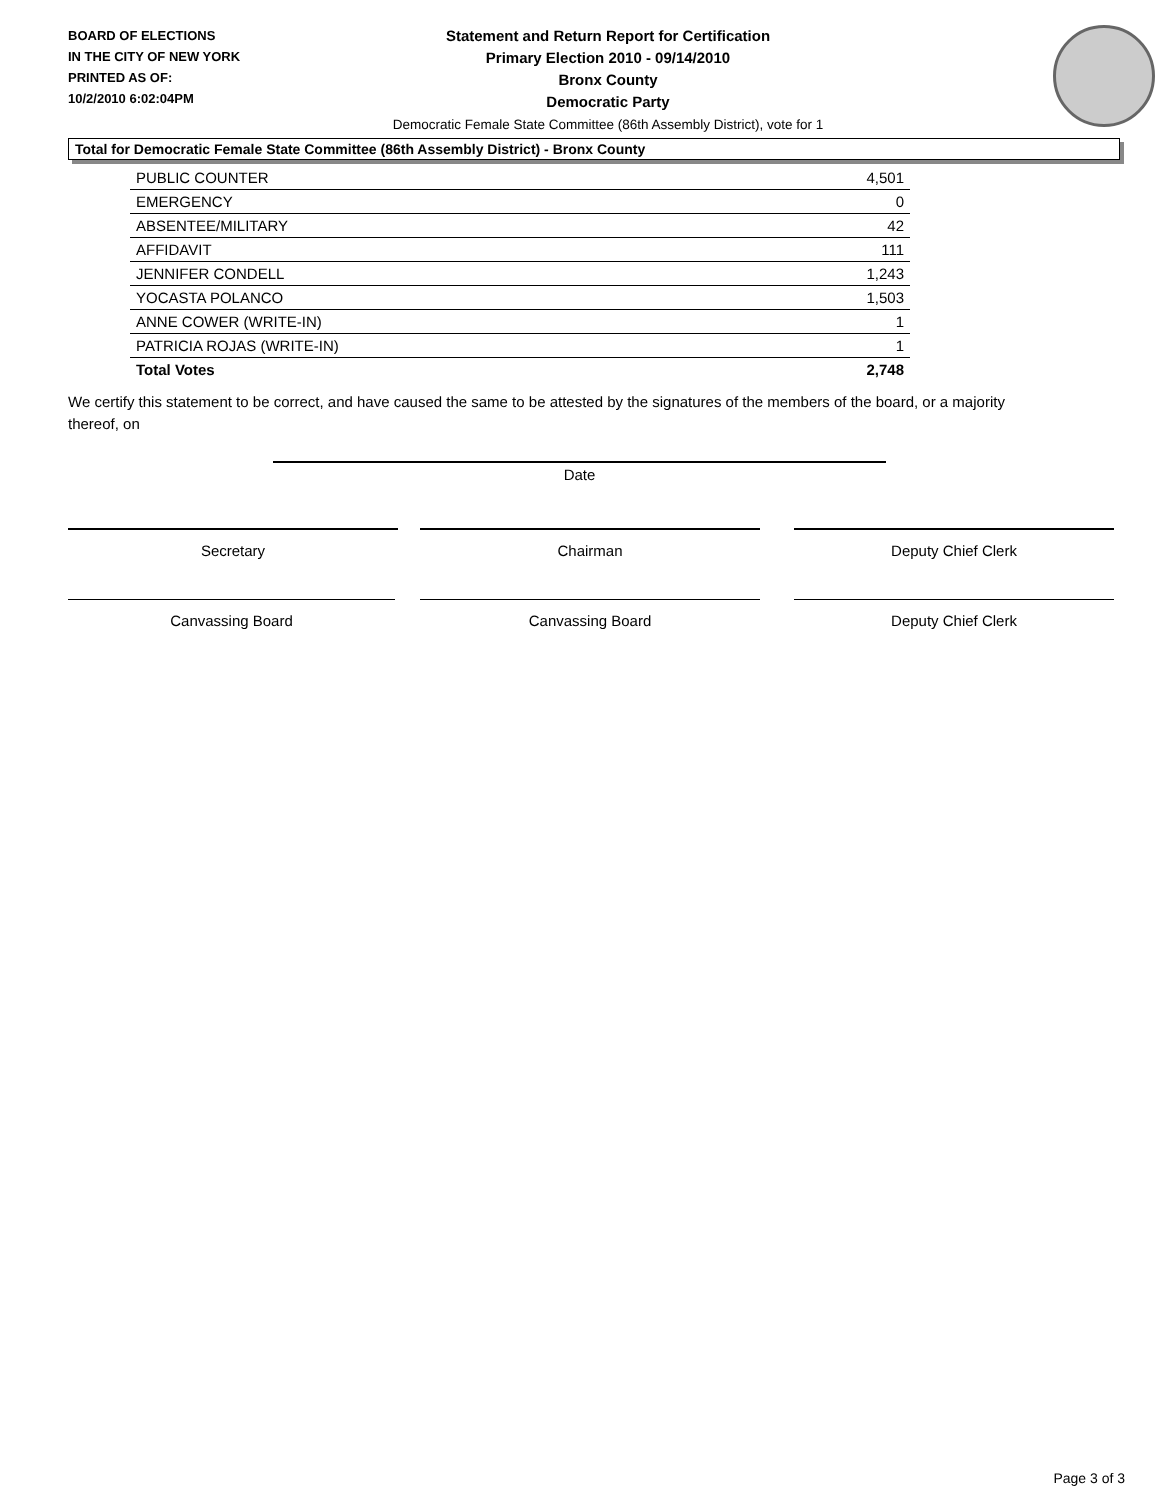BOARD OF ELECTIONS
IN THE CITY OF NEW YORK
PRINTED AS OF:
10/2/2010 6:02:04PM
Statement and Return Report for Certification
Primary Election 2010 - 09/14/2010
Bronx County
Democratic Party
Democratic Female State Committee (86th Assembly District), vote for 1
Total for Democratic Female State Committee (86th Assembly District) - Bronx County
| PUBLIC COUNTER | 4,501 |
| EMERGENCY | 0 |
| ABSENTEE/MILITARY | 42 |
| AFFIDAVIT | 111 |
| JENNIFER CONDELL | 1,243 |
| YOCASTA POLANCO | 1,503 |
| ANNE COWER (WRITE-IN) | 1 |
| PATRICIA ROJAS (WRITE-IN) | 1 |
| Total Votes | 2,748 |
We certify this statement to be correct, and have caused the same to be attested by the signatures of the members of the board, or a majority thereof, on
Date
Secretary Chairman Deputy Chief Clerk
Canvassing Board Canvassing Board Deputy Chief Clerk
Page 3 of 3